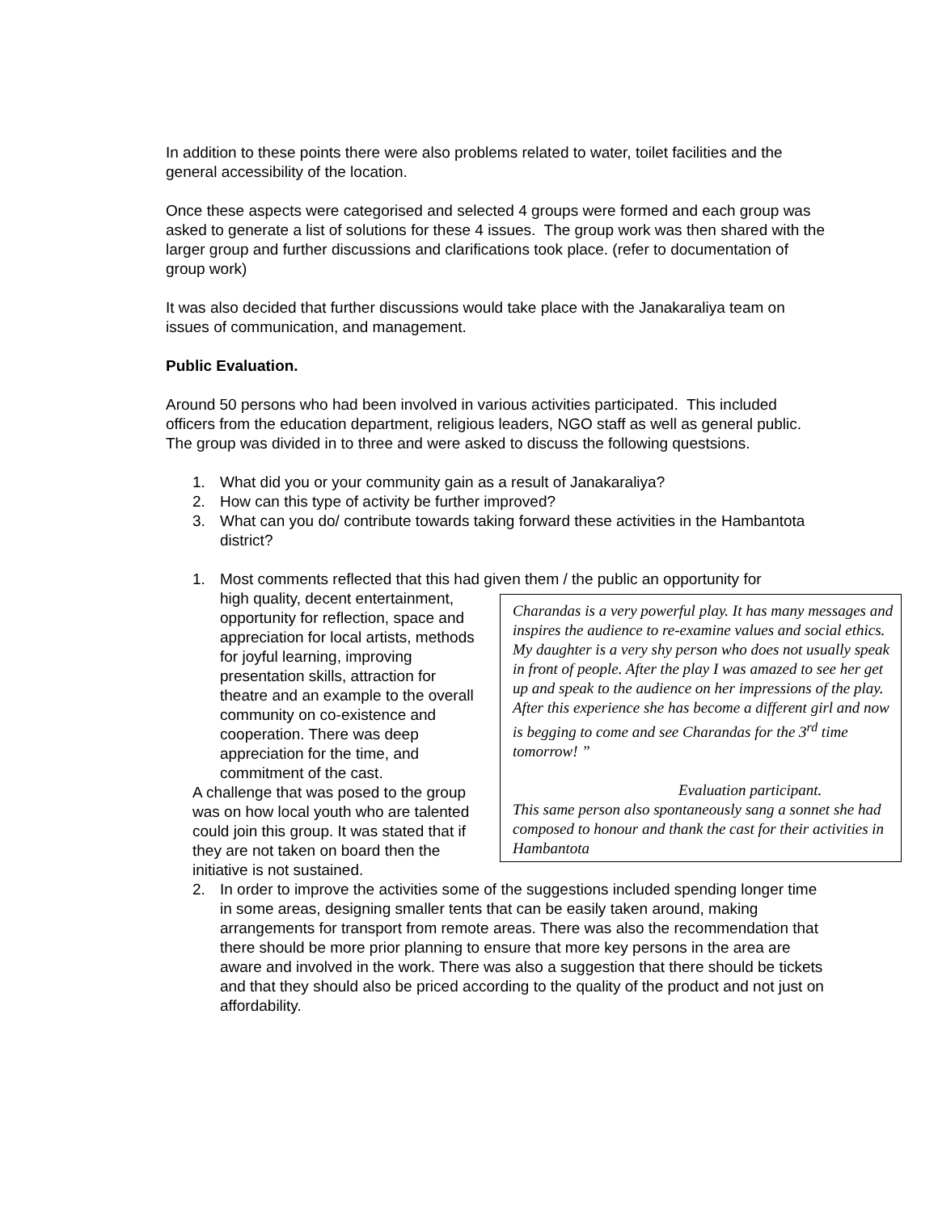In addition to these points there were also problems related to water, toilet facilities and the general accessibility of the location.
Once these aspects were categorised and selected 4 groups were formed and each group was asked to generate a list of solutions for these 4 issues. The group work was then shared with the larger group and further discussions and clarifications took place. (refer to documentation of group work)
It was also decided that further discussions would take place with the Janakaraliya team on issues of communication, and management.
Public Evaluation.
Around 50 persons who had been involved in various activities participated. This included officers from the education department, religious leaders, NGO staff as well as general public. The group was divided in to three and were asked to discuss the following questsions.
1. What did you or your community gain as a result of Janakaraliya?
2. How can this type of activity be further improved?
3. What can you do/ contribute towards taking forward these activities in the Hambantota district?
1. Most comments reflected that this had given them / the public an opportunity for
Charandas is a very powerful play. It has many messages and inspires the audience to re-examine values and social ethics. My daughter is a very shy person who does not usually speak in front of people. After the play I was amazed to see her get up and speak to the audience on her impressions of the play. After this experience she has become a different girl and now is begging to come and see Charandas for the 3<sup>rd</sup> time tomorrow! ”
Evaluation participant.
This same person also spontaneously sang a sonnet she had composed to honour and thank the cast for their activities in Hambantota
high quality, decent entertainment, opportunity for reflection, space and appreciation for local artists, methods for joyful learning, improving presentation skills, attraction for theatre and an example to the overall community on co-existence and cooperation. There was deep appreciation for the time, and commitment of the cast.
A challenge that was posed to the group was on how local youth who are talented could join this group. It was stated that if they are not taken on board then the initiative is not sustained.
2. In order to improve the activities some of the suggestions included spending longer time in some areas, designing smaller tents that can be easily taken around, making arrangements for transport from remote areas. There was also the recommendation that there should be more prior planning to ensure that more key persons in the area are aware and involved in the work. There was also a suggestion that there should be tickets and that they should also be priced according to the quality of the product and not just on affordability.